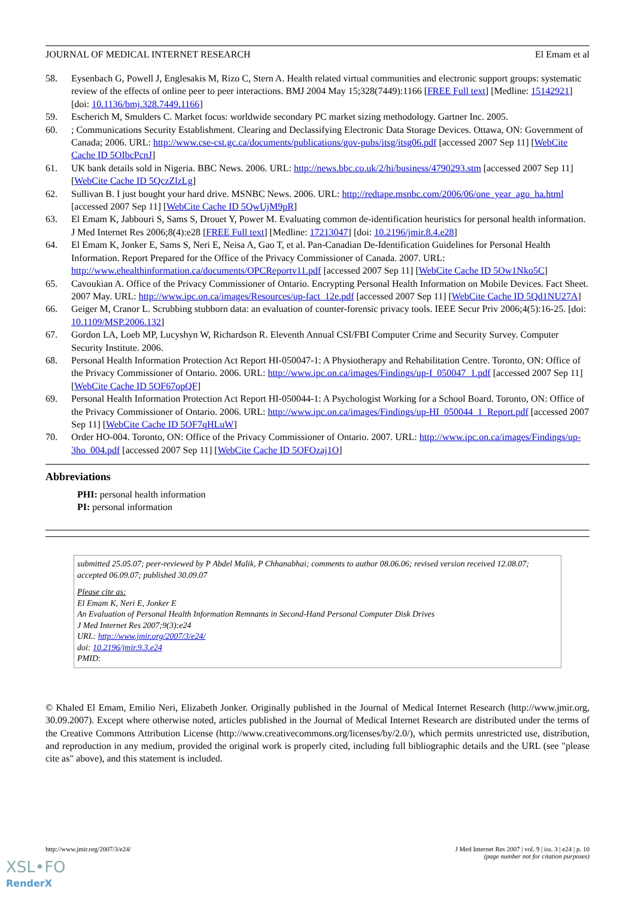JOURNAL OF MEDICAL INTERNET RESEARCH El Emam et al
58. Eysenbach G, Powell J, Englesakis M, Rizo C, Stern A. Health related virtual communities and electronic support groups: systematic review of the effects of online peer to peer interactions. BMJ 2004 May 15;328(7449):1166 [FREE Full text] [Medline: 15142921] [doi: 10.1136/bmj.328.7449.1166]
59. Escherich M, Smulders C. Market focus: worldwide secondary PC market sizing methodology. Gartner Inc. 2005.
60.; Communications Security Establishment. Clearing and Declassifying Electronic Data Storage Devices. Ottawa, ON: Government of Canada; 2006. URL: http://www.cse-cst.gc.ca/documents/publications/gov-pubs/itsg/itsg06.pdf [accessed 2007 Sep 11] [WebCite Cache ID 5OIbcPcnJ]
61. UK bank details sold in Nigeria. BBC News. 2006. URL: http://news.bbc.co.uk/2/hi/business/4790293.stm [accessed 2007 Sep 11] [WebCite Cache ID 5QczZlzLg]
62. Sullivan B. I just bought your hard drive. MSNBC News. 2006. URL: http://redtape.msnbc.com/2006/06/one_year_ago_ha.html [accessed 2007 Sep 11] [WebCite Cache ID 5QwUjM9pR]
63. El Emam K, Jabbouri S, Sams S, Drouet Y, Power M. Evaluating common de-identification heuristics for personal health information. J Med Internet Res 2006;8(4):e28 [FREE Full text] [Medline: 17213047] [doi: 10.2196/jmir.8.4.e28]
64. El Emam K, Jonker E, Sams S, Neri E, Neisa A, Gao T, et al. Pan-Canadian De-Identification Guidelines for Personal Health Information. Report Prepared for the Office of the Privacy Commissioner of Canada. 2007. URL: http://www.ehealthinformation.ca/documents/OPCReportv11.pdf [accessed 2007 Sep 11] [WebCite Cache ID 5Ow1Nko5C]
65. Cavoukian A. Office of the Privacy Commissioner of Ontario. Encrypting Personal Health Information on Mobile Devices. Fact Sheet. 2007 May. URL: http://www.ipc.on.ca/images/Resources/up-fact_12e.pdf [accessed 2007 Sep 11] [WebCite Cache ID 5Qd1NU27A]
66. Geiger M, Cranor L. Scrubbing stubborn data: an evaluation of counter-forensic privacy tools. IEEE Secur Priv 2006;4(5):16-25. [doi: 10.1109/MSP.2006.132]
67. Gordon LA, Loeb MP, Lucyshyn W, Richardson R. Eleventh Annual CSI/FBI Computer Crime and Security Survey. Computer Security Institute. 2006.
68. Personal Health Information Protection Act Report HI-050047-1: A Physiotherapy and Rehabilitation Centre. Toronto, ON: Office of the Privacy Commissioner of Ontario. 2006. URL: http://www.ipc.on.ca/images/Findings/up-I_050047_1.pdf [accessed 2007 Sep 11] [WebCite Cache ID 5OF67opQF]
69. Personal Health Information Protection Act Report HI-050044-1: A Psychologist Working for a School Board. Toronto, ON: Office of the Privacy Commissioner of Ontario. 2006. URL: http://www.ipc.on.ca/images/Findings/up-HI_050044_1_Report.pdf [accessed 2007 Sep 11] [WebCite Cache ID 5OF7qHLuW]
70. Order HO-004. Toronto, ON: Office of the Privacy Commissioner of Ontario. 2007. URL: http://www.ipc.on.ca/images/Findings/up-3ho_004.pdf [accessed 2007 Sep 11] [WebCite Cache ID 5OFOzaj1O]
Abbreviations
PHI: personal health information
PI: personal information
submitted 25.05.07; peer-reviewed by P Abdel Malik, P Chhanabhai; comments to author 08.06.06; revised version received 12.08.07; accepted 06.09.07; published 30.09.07
Please cite as:
El Emam K, Neri E, Jonker E
An Evaluation of Personal Health Information Remnants in Second-Hand Personal Computer Disk Drives
J Med Internet Res 2007;9(3):e24
URL: http://www.jmir.org/2007/3/e24/
doi: 10.2196/jmir.9.3.e24
PMID:
© Khaled El Emam, Emilio Neri, Elizabeth Jonker. Originally published in the Journal of Medical Internet Research (http://www.jmir.org, 30.09.2007). Except where otherwise noted, articles published in the Journal of Medical Internet Research are distributed under the terms of the Creative Commons Attribution License (http://www.creativecommons.org/licenses/by/2.0/), which permits unrestricted use, distribution, and reproduction in any medium, provided the original work is properly cited, including full bibliographic details and the URL (see "please cite as" above), and this statement is included.
http://www.jmir.org/2007/3/e24/ J Med Internet Res 2007 | vol. 9 | iss. 3 | e24 | p. 10
(page number not for citation purposes)
XSL•FO
RenderX